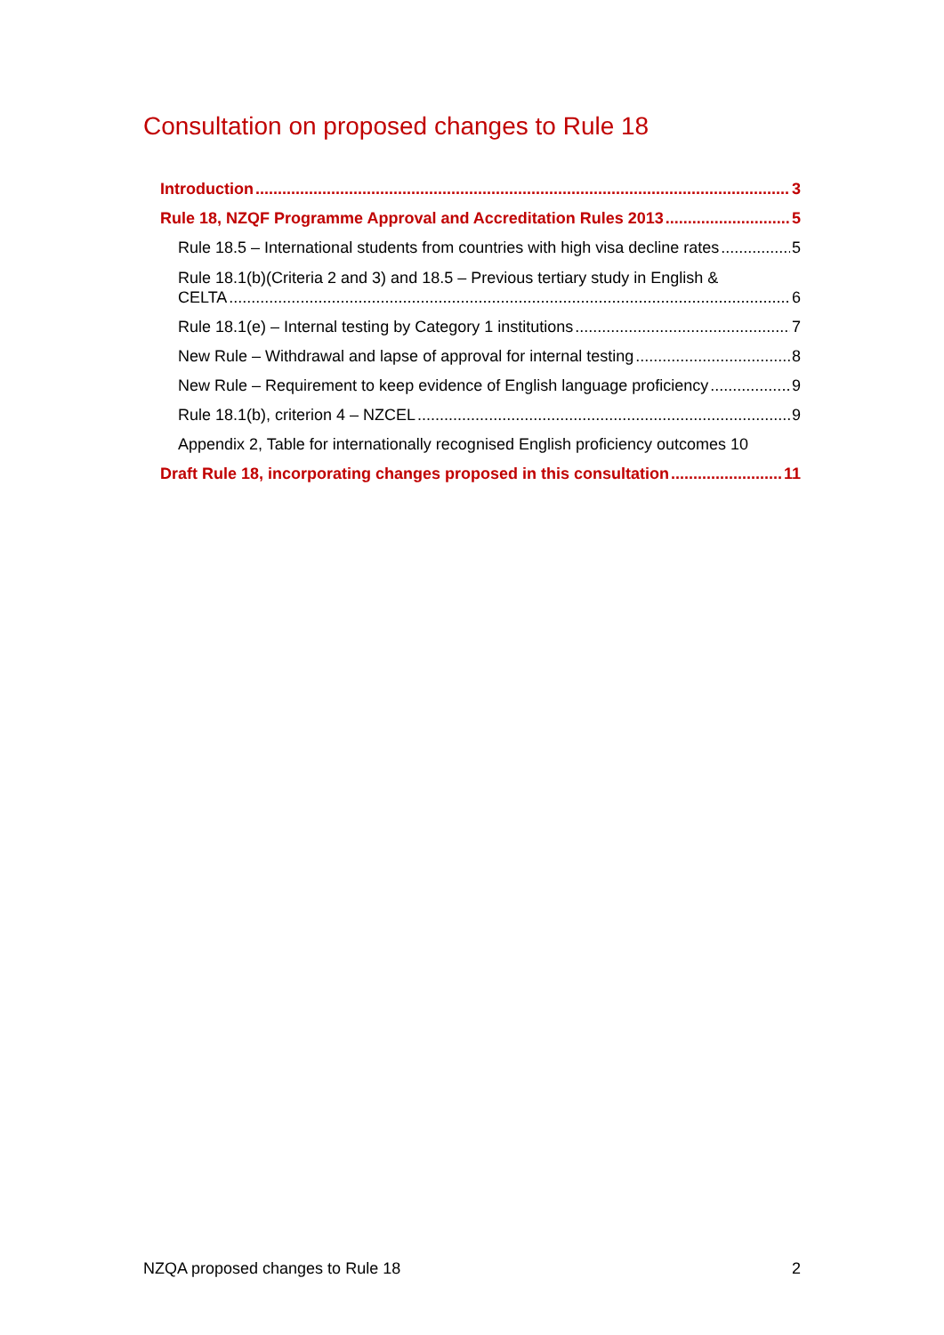Consultation on proposed changes to Rule 18
Introduction 3
Rule 18, NZQF Programme Approval and Accreditation Rules 2013 5
Rule 18.5 – International students from countries with high visa decline rates 5
Rule 18.1(b)(Criteria 2 and 3) and 18.5 – Previous tertiary study in English &
CELTA 6
Rule 18.1(e) – Internal testing by Category 1 institutions 7
New Rule – Withdrawal and lapse of approval for internal testing 8
New Rule – Requirement to keep evidence of English language proficiency 9
Rule 18.1(b), criterion 4 – NZCEL 9
Appendix 2, Table for internationally recognised English proficiency outcomes 10
Draft Rule 18, incorporating changes proposed in this consultation 11
NZQA proposed changes to Rule 18 2